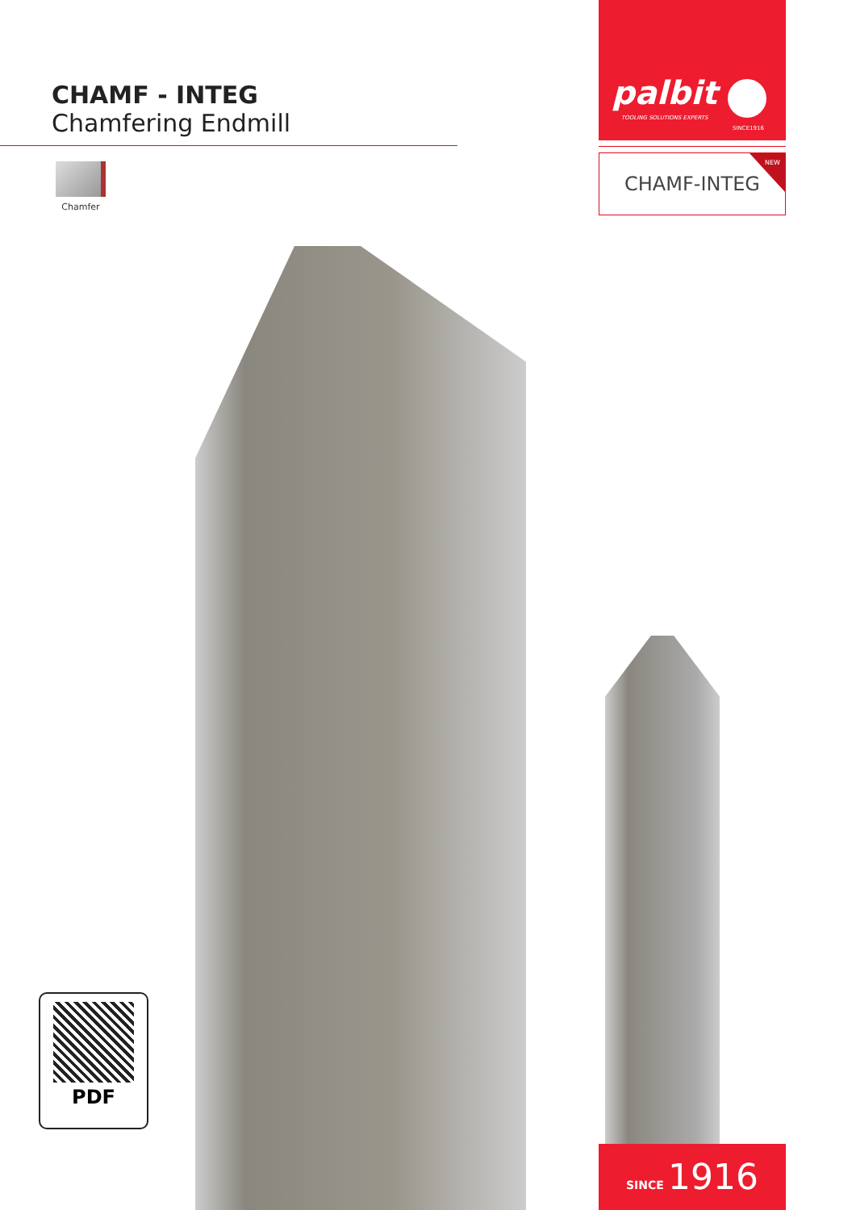CHAMF - INTEG
Chamfering Endmill
Chamfer
palbit
TOOLING SOLUTIONS EXPERTS
SINCE1916
NEW
CHAMF-INTEG
PDF
SINCE 1916